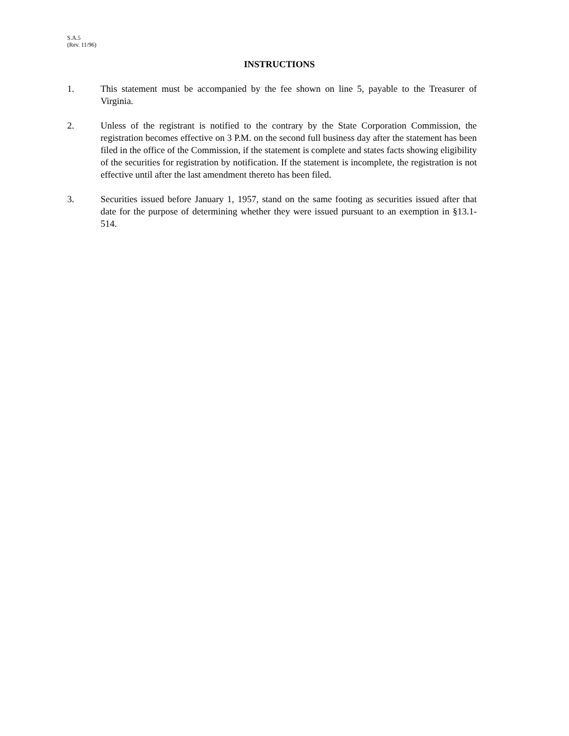S.A.5
(Rev. 11/96)
INSTRUCTIONS
1. This statement must be accompanied by the fee shown on line 5, payable to the Treasurer of Virginia.
2. Unless of the registrant is notified to the contrary by the State Corporation Commission, the registration becomes effective on 3 P.M. on the second full business day after the statement has been filed in the office of the Commission, if the statement is complete and states facts showing eligibility of the securities for registration by notification. If the statement is incomplete, the registration is not effective until after the last amendment thereto has been filed.
3. Securities issued before January 1, 1957, stand on the same footing as securities issued after that date for the purpose of determining whether they were issued pursuant to an exemption in §13.1-514.